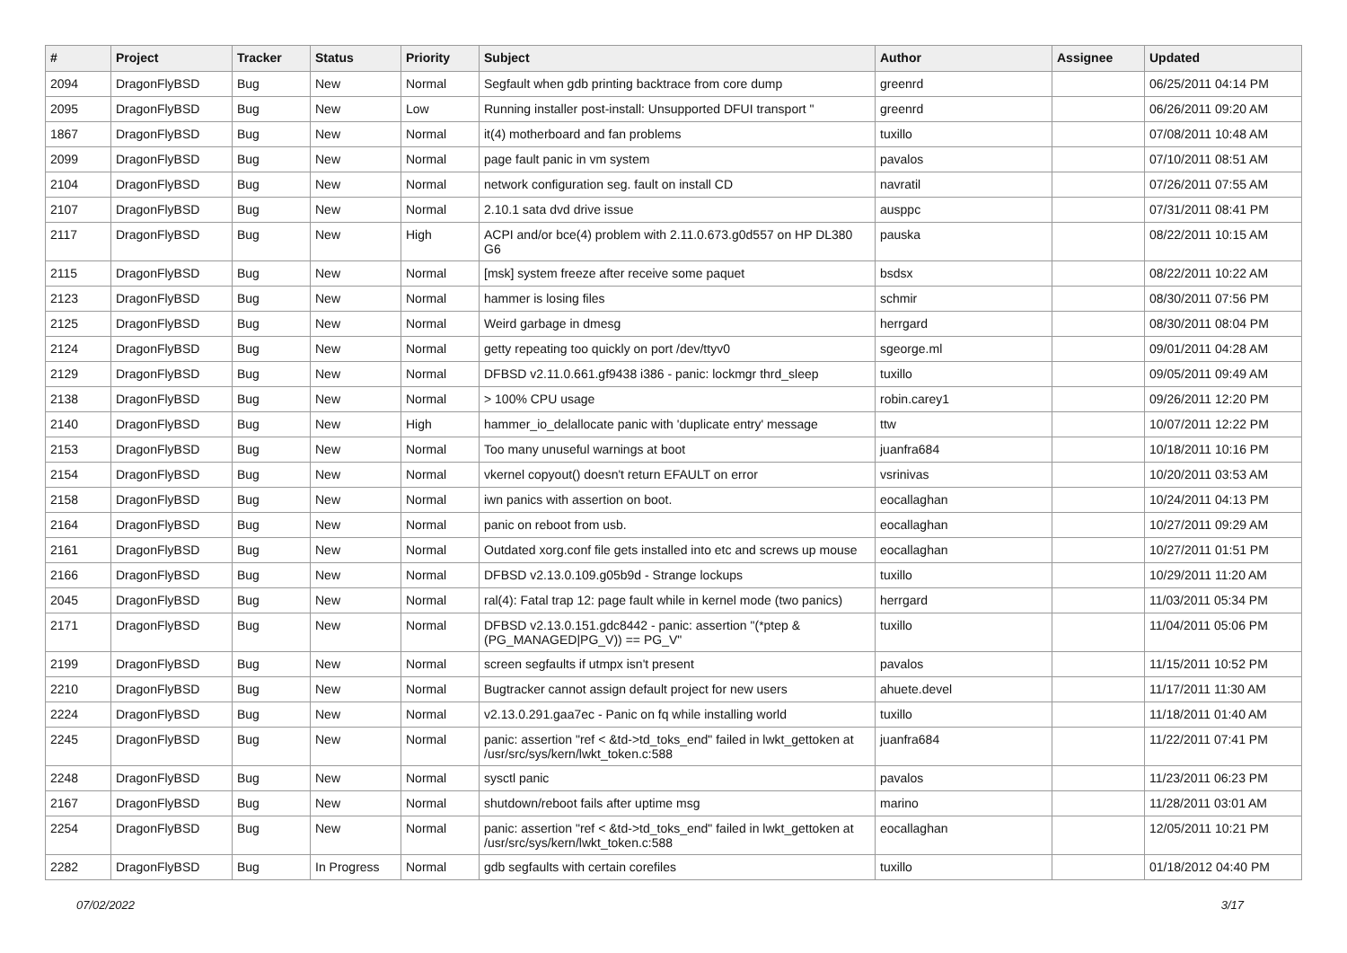| # | Project | Tracker | Status | Priority | Subject | Author | Assignee | Updated |
| --- | --- | --- | --- | --- | --- | --- | --- | --- |
| 2094 | DragonFlyBSD | Bug | New | Normal | Segfault when gdb printing backtrace from core dump | greenrd | | 06/25/2011 04:14 PM |
| 2095 | DragonFlyBSD | Bug | New | Low | Running installer post-install: Unsupported DFUI transport " | greenrd | | 06/26/2011 09:20 AM |
| 1867 | DragonFlyBSD | Bug | New | Normal | it(4) motherboard and fan problems | tuxillo | | 07/08/2011 10:48 AM |
| 2099 | DragonFlyBSD | Bug | New | Normal | page fault panic in vm system | pavalos | | 07/10/2011 08:51 AM |
| 2104 | DragonFlyBSD | Bug | New | Normal | network configuration seg. fault on install CD | navratil | | 07/26/2011 07:55 AM |
| 2107 | DragonFlyBSD | Bug | New | Normal | 2.10.1 sata dvd drive issue | ausppc | | 07/31/2011 08:41 PM |
| 2117 | DragonFlyBSD | Bug | New | High | ACPI and/or bce(4) problem with 2.11.0.673.g0d557 on HP DL380 G6 | pauska | | 08/22/2011 10:15 AM |
| 2115 | DragonFlyBSD | Bug | New | Normal | [msk] system freeze after receive some paquet | bsdsx | | 08/22/2011 10:22 AM |
| 2123 | DragonFlyBSD | Bug | New | Normal | hammer is losing files | schmir | | 08/30/2011 07:56 PM |
| 2125 | DragonFlyBSD | Bug | New | Normal | Weird garbage in dmesg | herrgard | | 08/30/2011 08:04 PM |
| 2124 | DragonFlyBSD | Bug | New | Normal | getty repeating too quickly on port /dev/ttyv0 | sgeorge.ml | | 09/01/2011 04:28 AM |
| 2129 | DragonFlyBSD | Bug | New | Normal | DFBSD v2.11.0.661.gf9438 i386 - panic: lockmgr thrd_sleep | tuxillo | | 09/05/2011 09:49 AM |
| 2138 | DragonFlyBSD | Bug | New | Normal | > 100% CPU usage | robin.carey1 | | 09/26/2011 12:20 PM |
| 2140 | DragonFlyBSD | Bug | New | High | hammer_io_delallocate panic with 'duplicate entry' message | ttw | | 10/07/2011 12:22 PM |
| 2153 | DragonFlyBSD | Bug | New | Normal | Too many unuseful warnings at boot | juanfra684 | | 10/18/2011 10:16 PM |
| 2154 | DragonFlyBSD | Bug | New | Normal | vkernel copyout() doesn't return EFAULT on error | vsrinivas | | 10/20/2011 03:53 AM |
| 2158 | DragonFlyBSD | Bug | New | Normal | iwn panics with assertion on boot. | eocallaghan | | 10/24/2011 04:13 PM |
| 2164 | DragonFlyBSD | Bug | New | Normal | panic on reboot from usb. | eocallaghan | | 10/27/2011 09:29 AM |
| 2161 | DragonFlyBSD | Bug | New | Normal | Outdated xorg.conf file gets installed into etc and screws up mouse | eocallaghan | | 10/27/2011 01:51 PM |
| 2166 | DragonFlyBSD | Bug | New | Normal | DFBSD v2.13.0.109.g05b9d - Strange lockups | tuxillo | | 10/29/2011 11:20 AM |
| 2045 | DragonFlyBSD | Bug | New | Normal | ral(4): Fatal trap 12: page fault while in kernel mode (two panics) | herrgard | | 11/03/2011 05:34 PM |
| 2171 | DragonFlyBSD | Bug | New | Normal | DFBSD v2.13.0.151.gdc8442 - panic: assertion "(*ptep & (PG_MANAGED/PG_V)) == PG_V" | tuxillo | | 11/04/2011 05:06 PM |
| 2199 | DragonFlyBSD | Bug | New | Normal | screen segfaults if utmpx isn't present | pavalos | | 11/15/2011 10:52 PM |
| 2210 | DragonFlyBSD | Bug | New | Normal | Bugtracker cannot assign default project for new users | ahuete.devel | | 11/17/2011 11:30 AM |
| 2224 | DragonFlyBSD | Bug | New | Normal | v2.13.0.291.gaa7ec - Panic on fq while installing world | tuxillo | | 11/18/2011 01:40 AM |
| 2245 | DragonFlyBSD | Bug | New | Normal | panic: assertion "ref < &td->td_toks_end" failed in lwkt_gettoken at /usr/src/sys/kern/lwkt_token.c:588 | juanfra684 | | 11/22/2011 07:41 PM |
| 2248 | DragonFlyBSD | Bug | New | Normal | sysctl panic | pavalos | | 11/23/2011 06:23 PM |
| 2167 | DragonFlyBSD | Bug | New | Normal | shutdown/reboot fails after uptime msg | marino | | 11/28/2011 03:01 AM |
| 2254 | DragonFlyBSD | Bug | New | Normal | panic: assertion "ref < &td->td_toks_end" failed in lwkt_gettoken at /usr/src/sys/kern/lwkt_token.c:588 | eocallaghan | | 12/05/2011 10:21 PM |
| 2282 | DragonFlyBSD | Bug | In Progress | Normal | gdb segfaults with certain corefiles | tuxillo | | 01/18/2012 04:40 PM |
07/02/2022 3/17